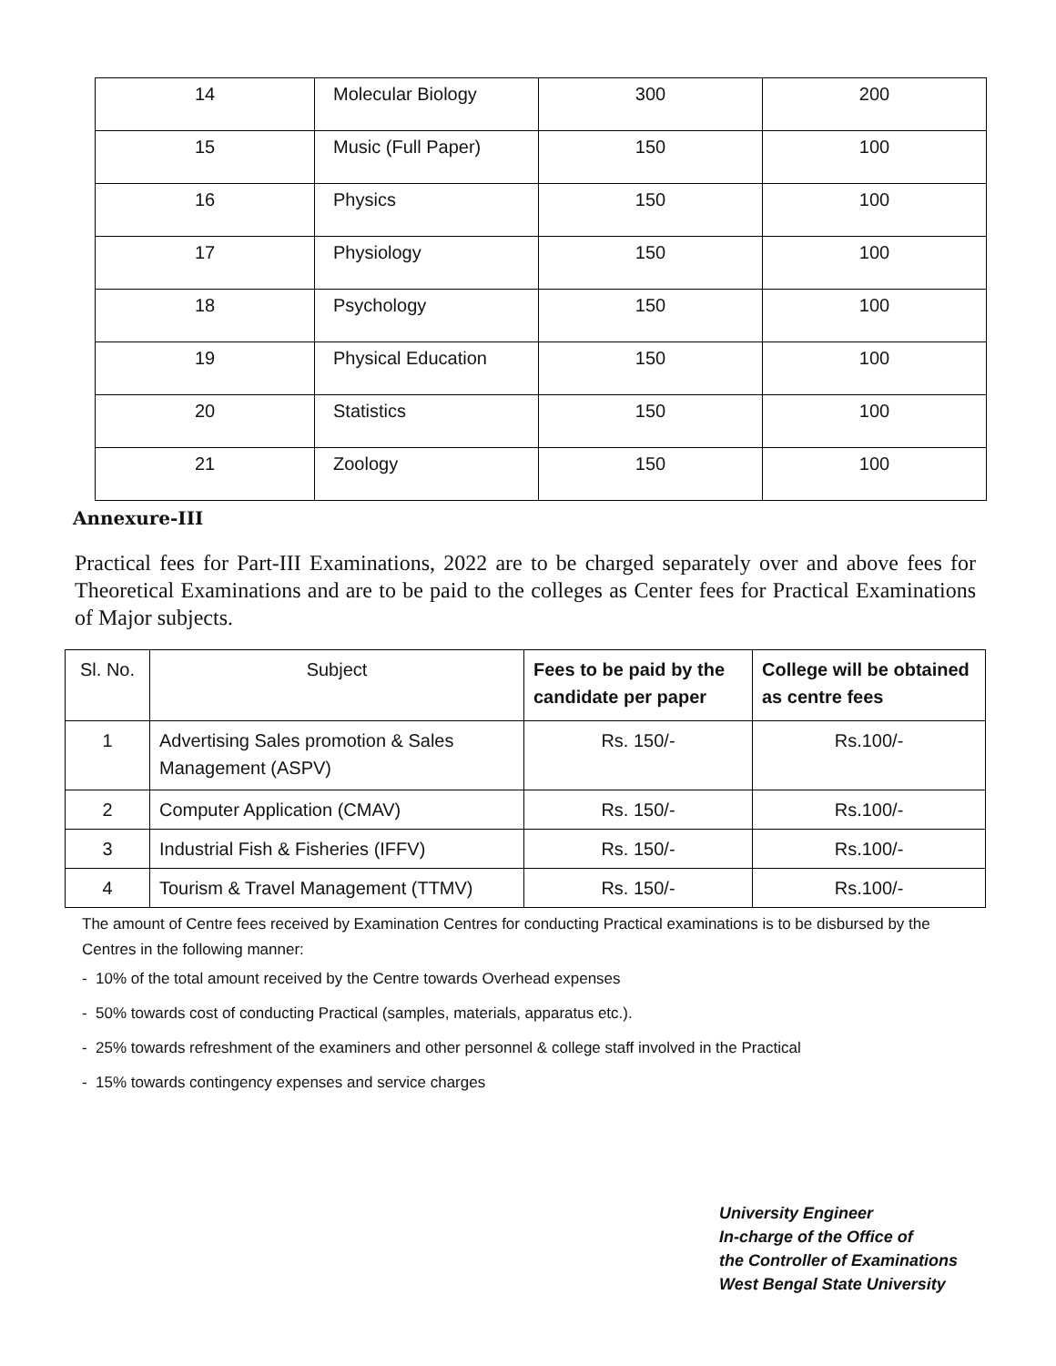| 14 | Molecular Biology | 300 | 200 |
| 15 | Music (Full Paper) | 150 | 100 |
| 16 | Physics | 150 | 100 |
| 17 | Physiology | 150 | 100 |
| 18 | Psychology | 150 | 100 |
| 19 | Physical Education | 150 | 100 |
| 20 | Statistics | 150 | 100 |
| 21 | Zoology | 150 | 100 |
Annexure-III
Practical fees for Part-III Examinations, 2022 are to be charged separately over and above fees for Theoretical Examinations and are to be paid to the colleges as Center fees for Practical Examinations of Major subjects.
| Sl. No. | Subject | Fees to be paid by the candidate per paper | College will be obtained as centre fees |
| --- | --- | --- | --- |
| 1 | Advertising Sales promotion & Sales Management (ASPV) | Rs. 150/- | Rs.100/- |
| 2 | Computer Application (CMAV) | Rs. 150/- | Rs.100/- |
| 3 | Industrial Fish & Fisheries (IFFV) | Rs. 150/- | Rs.100/- |
| 4 | Tourism & Travel Management (TTMV) | Rs. 150/- | Rs.100/- |
The amount of Centre fees received by Examination Centres for conducting Practical examinations is to be disbursed by the Centres in the following manner:
- 10% of the total amount received by the Centre towards Overhead expenses
- 50% towards cost of conducting Practical (samples, materials, apparatus etc.).
- 25% towards refreshment of the examiners and other personnel & college staff involved in the Practical
- 15% towards contingency expenses and service charges
University Engineer
In-charge of the Office of
the Controller of Examinations
West Bengal State University